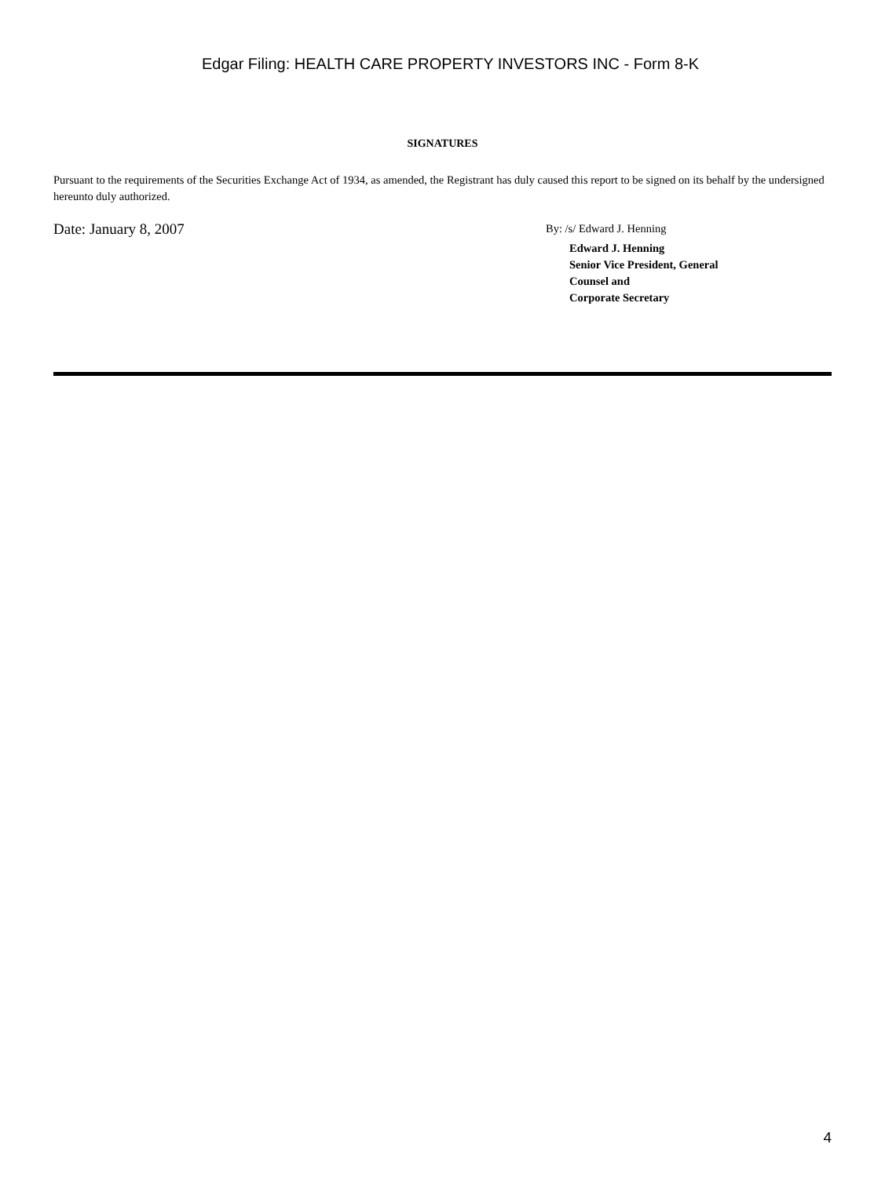Edgar Filing: HEALTH CARE PROPERTY INVESTORS INC - Form 8-K
SIGNATURES
Pursuant to the requirements of the Securities Exchange Act of 1934, as amended, the Registrant has duly caused this report to be signed on its behalf by the undersigned hereunto duly authorized.
Date: January 8, 2007
By: /s/ Edward J. Henning
Edward J. Henning
Senior Vice President, General
Counsel and
Corporate Secretary
4